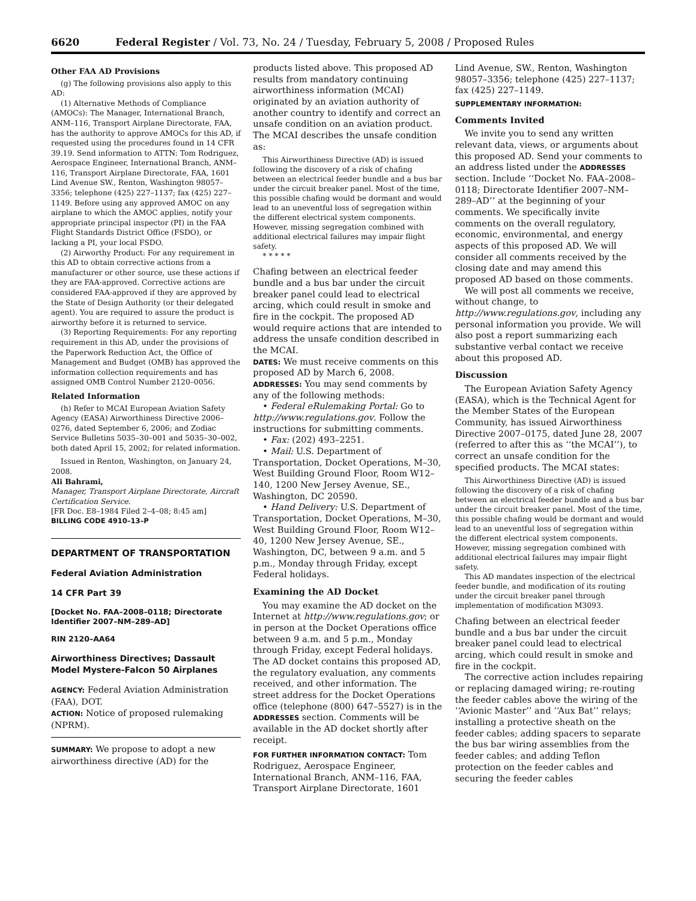6620 Federal Register / Vol. 73, No. 24 / Tuesday, February 5, 2008 / Proposed Rules
Other FAA AD Provisions
(g) The following provisions also apply to this AD:
(1) Alternative Methods of Compliance (AMOCs): The Manager, International Branch, ANM–116, Transport Airplane Directorate, FAA, has the authority to approve AMOCs for this AD, if requested using the procedures found in 14 CFR 39.19. Send information to ATTN: Tom Rodriguez, Aerospace Engineer, International Branch, ANM–116, Transport Airplane Directorate, FAA, 1601 Lind Avenue SW., Renton, Washington 98057–3356; telephone (425) 227–1137; fax (425) 227–1149. Before using any approved AMOC on any airplane to which the AMOC applies, notify your appropriate principal inspector (PI) in the FAA Flight Standards District Office (FSDO), or lacking a PI, your local FSDO.
(2) Airworthy Product: For any requirement in this AD to obtain corrective actions from a manufacturer or other source, use these actions if they are FAA-approved. Corrective actions are considered FAA-approved if they are approved by the State of Design Authority (or their delegated agent). You are required to assure the product is airworthy before it is returned to service.
(3) Reporting Requirements: For any reporting requirement in this AD, under the provisions of the Paperwork Reduction Act, the Office of Management and Budget (OMB) has approved the information collection requirements and has assigned OMB Control Number 2120–0056.
Related Information
(h) Refer to MCAI European Aviation Safety Agency (EASA) Airworthiness Directive 2006–0276, dated September 6, 2006; and Zodiac Service Bulletins 5035–30–001 and 5035–30–002, both dated April 15, 2002; for related information.
Issued in Renton, Washington, on January 24, 2008.
Ali Bahrami,
Manager, Transport Airplane Directorate, Aircraft Certification Service.
[FR Doc. E8–1984 Filed 2–4–08; 8:45 am]
BILLING CODE 4910–13–P
DEPARTMENT OF TRANSPORTATION
Federal Aviation Administration
14 CFR Part 39
[Docket No. FAA–2008–0118; Directorate Identifier 2007–NM–289–AD]
RIN 2120–AA64
Airworthiness Directives; Dassault Model Mystere-Falcon 50 Airplanes
AGENCY: Federal Aviation Administration (FAA), DOT.
ACTION: Notice of proposed rulemaking (NPRM).
SUMMARY: We propose to adopt a new airworthiness directive (AD) for the
products listed above. This proposed AD results from mandatory continuing airworthiness information (MCAI) originated by an aviation authority of another country to identify and correct an unsafe condition on an aviation product. The MCAI describes the unsafe condition as:
This Airworthiness Directive (AD) is issued following the discovery of a risk of chafing between an electrical feeder bundle and a bus bar under the circuit breaker panel. Most of the time, this possible chafing would be dormant and would lead to an uneventful loss of segregation within the different electrical system components. However, missing segregation combined with additional electrical failures may impair flight safety.
* * * * *
Chafing between an electrical feeder bundle and a bus bar under the circuit breaker panel could lead to electrical arcing, which could result in smoke and fire in the cockpit. The proposed AD would require actions that are intended to address the unsafe condition described in the MCAI.
DATES: We must receive comments on this proposed AD by March 6, 2008.
ADDRESSES: You may send comments by any of the following methods:
• Federal eRulemaking Portal: Go to http://www.regulations.gov. Follow the instructions for submitting comments.
• Fax: (202) 493–2251.
• Mail: U.S. Department of Transportation, Docket Operations, M–30, West Building Ground Floor, Room W12–140, 1200 New Jersey Avenue, SE., Washington, DC 20590.
• Hand Delivery: U.S. Department of Transportation, Docket Operations, M–30, West Building Ground Floor, Room W12–40, 1200 New Jersey Avenue, SE., Washington, DC, between 9 a.m. and 5 p.m., Monday through Friday, except Federal holidays.
Examining the AD Docket
You may examine the AD docket on the Internet at http://www.regulations.gov; or in person at the Docket Operations office between 9 a.m. and 5 p.m., Monday through Friday, except Federal holidays. The AD docket contains this proposed AD, the regulatory evaluation, any comments received, and other information. The street address for the Docket Operations office (telephone (800) 647–5527) is in the ADDRESSES section. Comments will be available in the AD docket shortly after receipt.
FOR FURTHER INFORMATION CONTACT: Tom Rodriguez, Aerospace Engineer, International Branch, ANM–116, FAA, Transport Airplane Directorate, 1601
Lind Avenue, SW., Renton, Washington 98057–3356; telephone (425) 227–1137; fax (425) 227–1149.
SUPPLEMENTARY INFORMATION:
Comments Invited
We invite you to send any written relevant data, views, or arguments about this proposed AD. Send your comments to an address listed under the ADDRESSES section. Include ‘‘Docket No. FAA–2008–0118; Directorate Identifier 2007–NM–289–AD’’ at the beginning of your comments. We specifically invite comments on the overall regulatory, economic, environmental, and energy aspects of this proposed AD. We will consider all comments received by the closing date and may amend this proposed AD based on those comments.
We will post all comments we receive, without change, to http://www.regulations.gov, including any personal information you provide. We will also post a report summarizing each substantive verbal contact we receive about this proposed AD.
Discussion
The European Aviation Safety Agency (EASA), which is the Technical Agent for the Member States of the European Community, has issued Airworthiness Directive 2007–0175, dated June 28, 2007 (referred to after this as ‘‘the MCAI’’), to correct an unsafe condition for the specified products. The MCAI states:
This Airworthiness Directive (AD) is issued following the discovery of a risk of chafing between an electrical feeder bundle and a bus bar under the circuit breaker panel. Most of the time, this possible chafing would be dormant and would lead to an uneventful loss of segregation within the different electrical system components. However, missing segregation combined with additional electrical failures may impair flight safety.
This AD mandates inspection of the electrical feeder bundle, and modification of its routing under the circuit breaker panel through implementation of modification M3093.
Chafing between an electrical feeder bundle and a bus bar under the circuit breaker panel could lead to electrical arcing, which could result in smoke and fire in the cockpit.
The corrective action includes repairing or replacing damaged wiring; re-routing the feeder cables above the wiring of the ‘‘Avionic Master’’ and ‘‘Aux Bat’’ relays; installing a protective sheath on the feeder cables; adding spacers to separate the bus bar wiring assemblies from the feeder cables; and adding Teflon protection on the feeder cables and securing the feeder cables